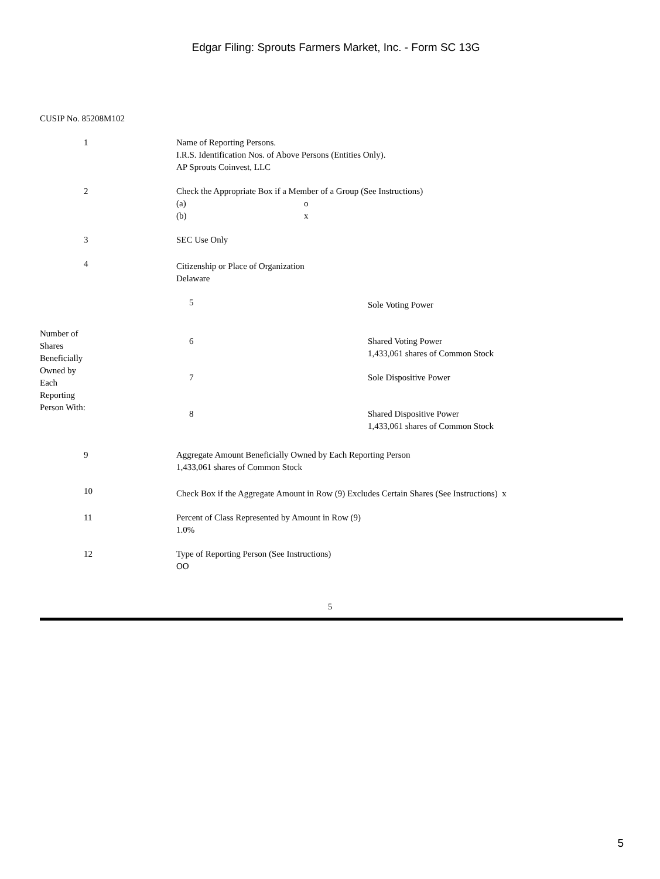Edgar Filing: Sprouts Farmers Market, Inc. - Form SC 13G
CUSIP No. 85208M102
| 1 | Name of Reporting Persons. I.R.S. Identification Nos. of Above Persons (Entities Only). AP Sprouts Coinvest, LLC |
| 2 | Check the Appropriate Box if a Member of a Group (See Instructions) (a) o (b) x |
| 3 | SEC Use Only |
| 4 | Citizenship or Place of Organization Delaware |
| Number of Shares Beneficially Owned by Each Reporting Person With: | 5 | Sole Voting Power |
| | 6 | Shared Voting Power 1,433,061 shares of Common Stock |
| | 7 | Sole Dispositive Power |
| | 8 | Shared Dispositive Power 1,433,061 shares of Common Stock |
| 9 | Aggregate Amount Beneficially Owned by Each Reporting Person 1,433,061 shares of Common Stock |
| 10 | Check Box if the Aggregate Amount in Row (9) Excludes Certain Shares (See Instructions) x |
| 11 | Percent of Class Represented by Amount in Row (9) 1.0% |
| 12 | Type of Reporting Person (See Instructions) OO |
5
5